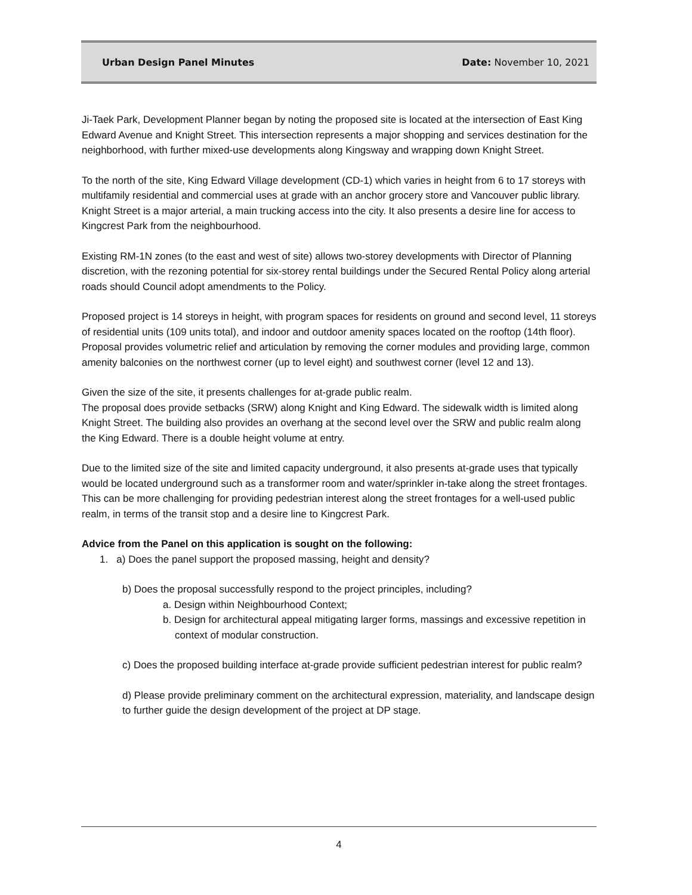Urban Design Panel Minutes Date: November 10, 2021
Ji-Taek Park, Development Planner began by noting the proposed site is located at the intersection of East King Edward Avenue and Knight Street. This intersection represents a major shopping and services destination for the neighborhood, with further mixed-use developments along Kingsway and wrapping down Knight Street.
To the north of the site, King Edward Village development (CD-1) which varies in height from 6 to 17 storeys with multifamily residential and commercial uses at grade with an anchor grocery store and Vancouver public library. Knight Street is a major arterial, a main trucking access into the city. It also presents a desire line for access to Kingcrest Park from the neighbourhood.
Existing RM-1N zones (to the east and west of site) allows two-storey developments with Director of Planning discretion, with the rezoning potential for six-storey rental buildings under the Secured Rental Policy along arterial roads should Council adopt amendments to the Policy.
Proposed project is 14 storeys in height, with program spaces for residents on ground and second level, 11 storeys of residential units (109 units total), and indoor and outdoor amenity spaces located on the rooftop (14th floor). Proposal provides volumetric relief and articulation by removing the corner modules and providing large, common amenity balconies on the northwest corner (up to level eight) and southwest corner (level 12 and 13).
Given the size of the site, it presents challenges for at-grade public realm.
The proposal does provide setbacks (SRW) along Knight and King Edward. The sidewalk width is limited along Knight Street. The building also provides an overhang at the second level over the SRW and public realm along the King Edward. There is a double height volume at entry.
Due to the limited size of the site and limited capacity underground, it also presents at-grade uses that typically would be located underground such as a transformer room and water/sprinkler in-take along the street frontages. This can be more challenging for providing pedestrian interest along the street frontages for a well-used public realm, in terms of the transit stop and a desire line to Kingcrest Park.
Advice from the Panel on this application is sought on the following:
1. a) Does the panel support the proposed massing, height and density?
b) Does the proposal successfully respond to the project principles, including?
a. Design within Neighbourhood Context;
b. Design for architectural appeal mitigating larger forms, massings and excessive repetition in context of modular construction.
c) Does the proposed building interface at-grade provide sufficient pedestrian interest for public realm?
d) Please provide preliminary comment on the architectural expression, materiality, and landscape design to further guide the design development of the project at DP stage.
4